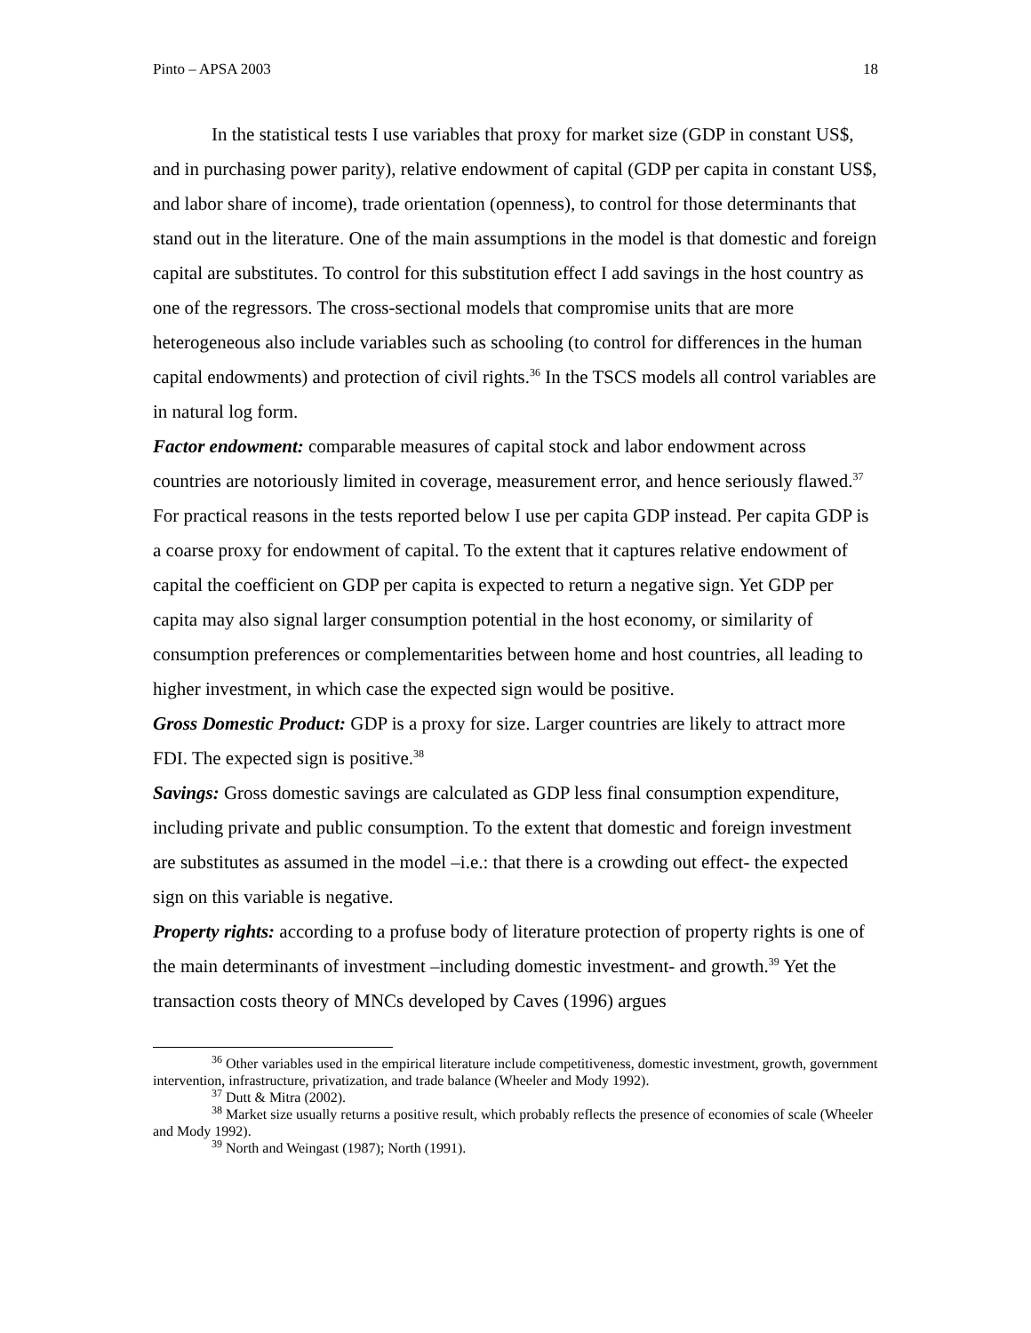Pinto – APSA 2003 18
In the statistical tests I use variables that proxy for market size (GDP in constant US$, and in purchasing power parity), relative endowment of capital (GDP per capita in constant US$, and labor share of income), trade orientation (openness), to control for those determinants that stand out in the literature. One of the main assumptions in the model is that domestic and foreign capital are substitutes. To control for this substitution effect I add savings in the host country as one of the regressors. The cross-sectional models that compromise units that are more heterogeneous also include variables such as schooling (to control for differences in the human capital endowments) and protection of civil rights.<sup>36</sup> In the TSCS models all control variables are in natural log form.
Factor endowment: comparable measures of capital stock and labor endowment across countries are notoriously limited in coverage, measurement error, and hence seriously flawed.<sup>37</sup> For practical reasons in the tests reported below I use per capita GDP instead. Per capita GDP is a coarse proxy for endowment of capital. To the extent that it captures relative endowment of capital the coefficient on GDP per capita is expected to return a negative sign. Yet GDP per capita may also signal larger consumption potential in the host economy, or similarity of consumption preferences or complementarities between home and host countries, all leading to higher investment, in which case the expected sign would be positive.
Gross Domestic Product: GDP is a proxy for size. Larger countries are likely to attract more FDI. The expected sign is positive.<sup>38</sup>
Savings: Gross domestic savings are calculated as GDP less final consumption expenditure, including private and public consumption. To the extent that domestic and foreign investment are substitutes as assumed in the model –i.e.: that there is a crowding out effect- the expected sign on this variable is negative.
Property rights: according to a profuse body of literature protection of property rights is one of the main determinants of investment –including domestic investment- and growth.<sup>39</sup> Yet the transaction costs theory of MNCs developed by Caves (1996) argues
<sup>36</sup> Other variables used in the empirical literature include competitiveness, domestic investment, growth, government intervention, infrastructure, privatization, and trade balance (Wheeler and Mody 1992).
<sup>37</sup> Dutt & Mitra (2002).
<sup>38</sup> Market size usually returns a positive result, which probably reflects the presence of economies of scale (Wheeler and Mody 1992).
<sup>39</sup> North and Weingast (1987); North (1991).